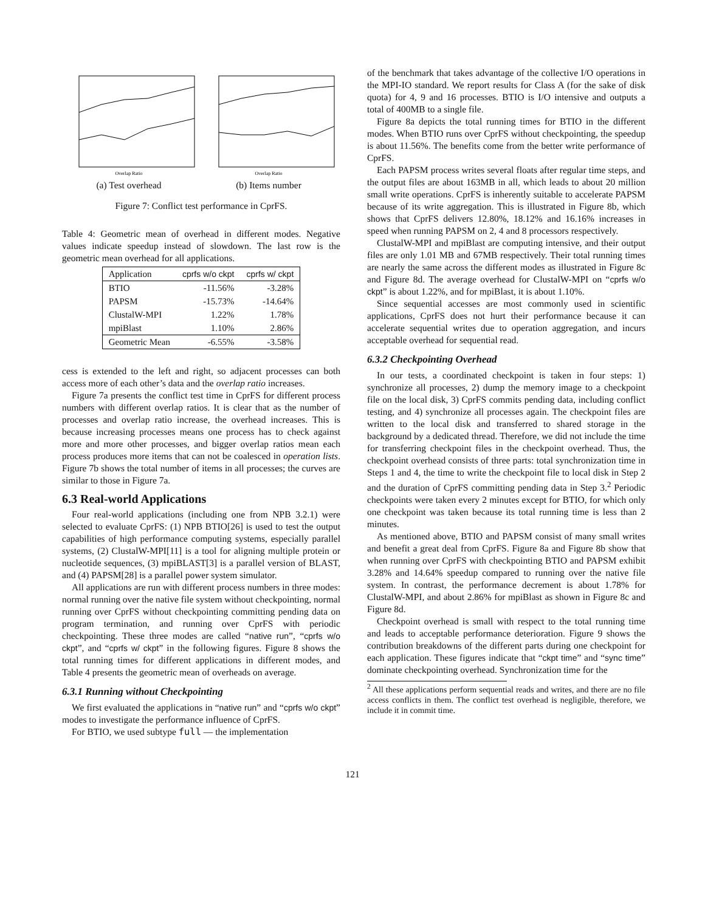Overlap Ratio
(a) Test overhead
Overlap Ratio
(b) Items number
Figure 7: Conflict test performance in CprFS.
Table 4: Geometric mean of overhead in different modes. Negative values indicate speedup instead of slowdown. The last row is the geometric mean overhead for all applications.
| Application | cprfs w/o ckpt | cprfs w/ ckpt |
| --- | --- | --- |
| BTIO | -11.56% | -3.28% |
| PAPSM | -15.73% | -14.64% |
| ClustalW-MPI | 1.22% | 1.78% |
| mpiBlast | 1.10% | 2.86% |
| Geometric Mean | -6.55% | -3.58% |
cess is extended to the left and right, so adjacent processes can both access more of each other’s data and the overlap ratio increases.
Figure 7a presents the conflict test time in CprFS for different process numbers with different overlap ratios. It is clear that as the number of processes and overlap ratio increase, the overhead increases. This is because increasing processes means one process has to check against more and more other processes, and bigger overlap ratios mean each process produces more items that can not be coalesced in operation lists. Figure 7b shows the total number of items in all processes; the curves are similar to those in Figure 7a.
6.3 Real-world Applications
Four real-world applications (including one from NPB 3.2.1) were selected to evaluate CprFS: (1) NPB BTIO[26] is used to test the output capabilities of high performance computing systems, especially parallel systems, (2) ClustalW-MPI[11] is a tool for aligning multiple protein or nucleotide sequences, (3) mpiBLAST[3] is a parallel version of BLAST, and (4) PAPSM[28] is a parallel power system simulator.
All applications are run with different process numbers in three modes: normal running over the native file system without checkpointing, normal running over CprFS without checkpointing committing pending data on program termination, and running over CprFS with periodic checkpointing. These three modes are called “native run”, “cprfs w/o ckpt”, and “cprfs w/ ckpt” in the following figures. Figure 8 shows the total running times for different applications in different modes, and Table 4 presents the geometric mean of overheads on average.
6.3.1 Running without Checkpointing
We first evaluated the applications in “native run” and “cprfs w/o ckpt” modes to investigate the performance influence of CprFS.
For BTIO, we used subtype full — the implementation
of the benchmark that takes advantage of the collective I/O operations in the MPI-IO standard. We report results for Class A (for the sake of disk quota) for 4, 9 and 16 processes. BTIO is I/O intensive and outputs a total of 400MB to a single file.
Figure 8a depicts the total running times for BTIO in the different modes. When BTIO runs over CprFS without checkpointing, the speedup is about 11.56%. The benefits come from the better write performance of CprFS.
Each PAPSM process writes several floats after regular time steps, and the output files are about 163MB in all, which leads to about 20 million small write operations. CprFS is inherently suitable to accelerate PAPSM because of its write aggregation. This is illustrated in Figure 8b, which shows that CprFS delivers 12.80%, 18.12% and 16.16% increases in speed when running PAPSM on 2, 4 and 8 processors respectively.
ClustalW-MPI and mpiBlast are computing intensive, and their output files are only 1.01 MB and 67MB respectively. Their total running times are nearly the same across the different modes as illustrated in Figure 8c and Figure 8d. The average overhead for ClustalW-MPI on “cprfs w/o ckpt” is about 1.22%, and for mpiBlast, it is about 1.10%.
Since sequential accesses are most commonly used in scientific applications, CprFS does not hurt their performance because it can accelerate sequential writes due to operation aggregation, and incurs acceptable overhead for sequential read.
6.3.2 Checkpointing Overhead
In our tests, a coordinated checkpoint is taken in four steps: 1) synchronize all processes, 2) dump the memory image to a checkpoint file on the local disk, 3) CprFS commits pending data, including conflict testing, and 4) synchronize all processes again. The checkpoint files are written to the local disk and transferred to shared storage in the background by a dedicated thread. Therefore, we did not include the time for transferring checkpoint files in the checkpoint overhead. Thus, the checkpoint overhead consists of three parts: total synchronization time in Steps 1 and 4, the time to write the checkpoint file to local disk in Step 2 and the duration of CprFS committing pending data in Step 3.<sup>2</sup> Periodic checkpoints were taken every 2 minutes except for BTIO, for which only one checkpoint was taken because its total running time is less than 2 minutes.
As mentioned above, BTIO and PAPSM consist of many small writes and benefit a great deal from CprFS. Figure 8a and Figure 8b show that when running over CprFS with checkpointing BTIO and PAPSM exhibit 3.28% and 14.64% speedup compared to running over the native file system. In contrast, the performance decrement is about 1.78% for ClustalW-MPI, and about 2.86% for mpiBlast as shown in Figure 8c and Figure 8d.
Checkpoint overhead is small with respect to the total running time and leads to acceptable performance deterioration. Figure 9 shows the contribution breakdowns of the different parts during one checkpoint for each application. These figures indicate that “ckpt time” and “sync time” dominate checkpointing overhead. Synchronization time for the
<sup>2</sup> All these applications perform sequential reads and writes, and there are no file access conflicts in them. The conflict test overhead is negligible, therefore, we include it in commit time.
121